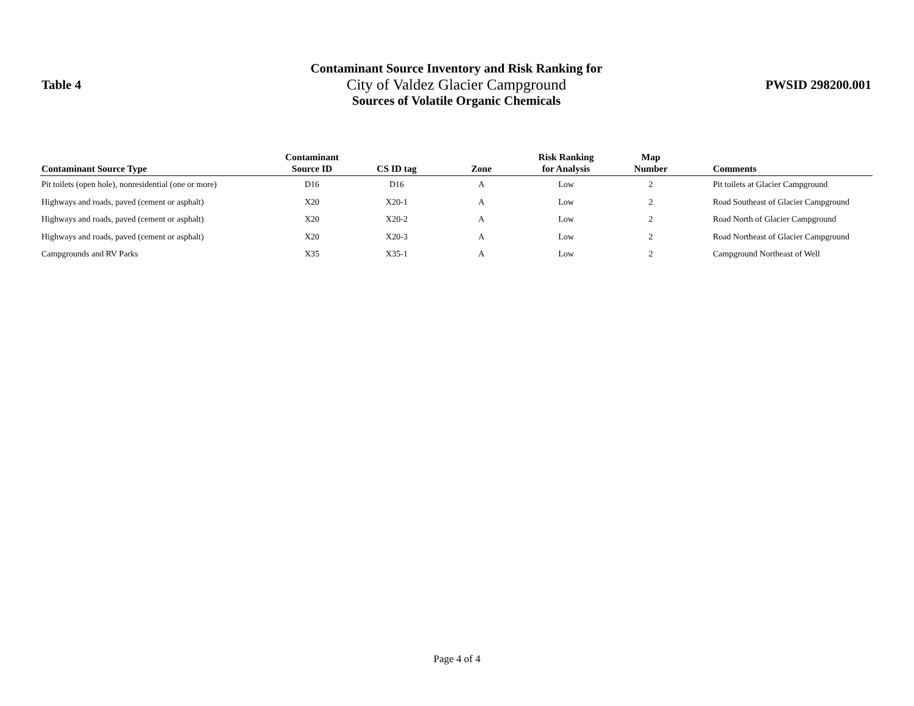Table 4
Contaminant Source Inventory and Risk Ranking for
City of Valdez Glacier Campground
Sources of Volatile Organic Chemicals
PWSID 298200.001
| Contaminant Source Type | Contaminant Source ID | CS ID tag | Zone | Risk Ranking for Analysis | Map Number | Comments |
| --- | --- | --- | --- | --- | --- | --- |
| Pit toilets (open hole), nonresidential (one or more) | D16 | D16 | A | Low | 2 | Pit toilets at Glacier Campground |
| Highways and roads, paved (cement or asphalt) | X20 | X20-1 | A | Low | 2 | Road Southeast of Glacier Campground |
| Highways and roads, paved (cement or asphalt) | X20 | X20-2 | A | Low | 2 | Road North of Glacier Campground |
| Highways and roads, paved (cement or asphalt) | X20 | X20-3 | A | Low | 2 | Road Northeast of Glacier Campground |
| Campgrounds and RV Parks | X35 | X35-1 | A | Low | 2 | Campground Northeast of Well |
Page 4 of 4